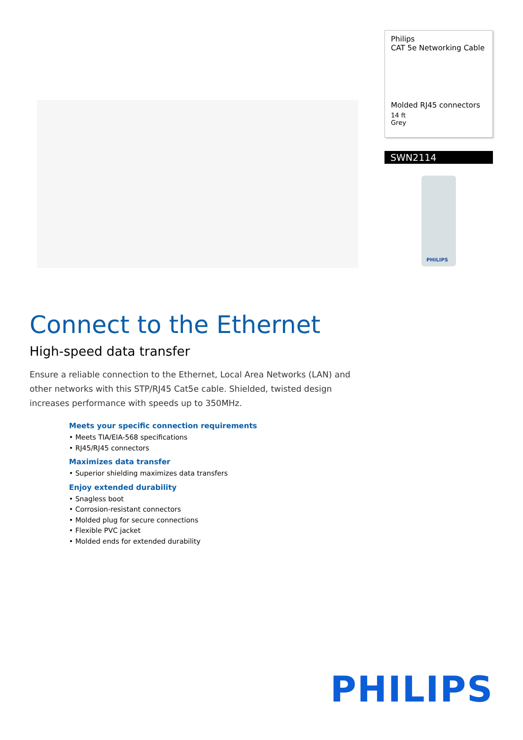Philips
CAT 5e Networking Cable
Molded RJ45 connectors
14 ft
Grey
SWN2114
PHILIPS
Connect to the Ethernet
High-speed data transfer
Ensure a reliable connection to the Ethernet, Local Area Networks (LAN) and other networks with this STP/RJ45 Cat5e cable. Shielded, twisted design increases performance with speeds up to 350MHz.
Meets your specific connection requirements
• Meets TIA/EIA-568 specifications
• RJ45/RJ45 connectors
Maximizes data transfer
• Superior shielding maximizes data transfers
Enjoy extended durability
• Snagless boot
• Corrosion-resistant connectors
• Molded plug for secure connections
• Flexible PVC jacket
• Molded ends for extended durability
PHILIPS